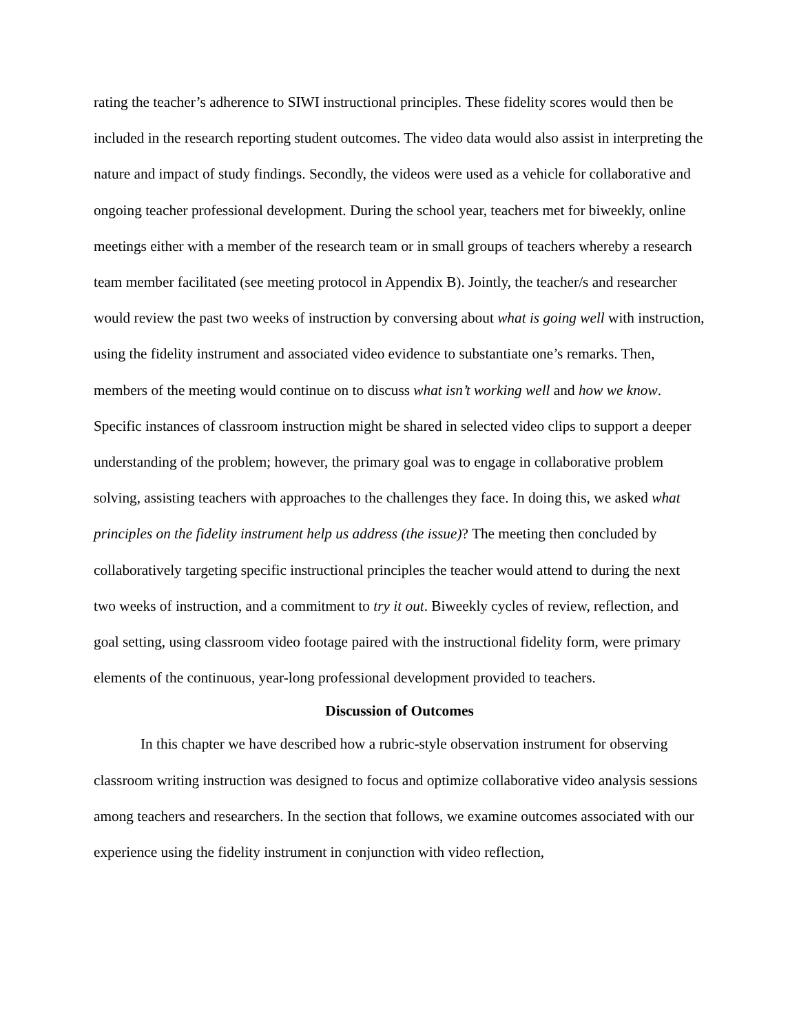rating the teacher’s adherence to SIWI instructional principles. These fidelity scores would then be included in the research reporting student outcomes. The video data would also assist in interpreting the nature and impact of study findings. Secondly, the videos were used as a vehicle for collaborative and ongoing teacher professional development. During the school year, teachers met for biweekly, online meetings either with a member of the research team or in small groups of teachers whereby a research team member facilitated (see meeting protocol in Appendix B). Jointly, the teacher/s and researcher would review the past two weeks of instruction by conversing about what is going well with instruction, using the fidelity instrument and associated video evidence to substantiate one’s remarks. Then, members of the meeting would continue on to discuss what isn’t working well and how we know. Specific instances of classroom instruction might be shared in selected video clips to support a deeper understanding of the problem; however, the primary goal was to engage in collaborative problem solving, assisting teachers with approaches to the challenges they face. In doing this, we asked what principles on the fidelity instrument help us address (the issue)? The meeting then concluded by collaboratively targeting specific instructional principles the teacher would attend to during the next two weeks of instruction, and a commitment to try it out. Biweekly cycles of review, reflection, and goal setting, using classroom video footage paired with the instructional fidelity form, were primary elements of the continuous, year-long professional development provided to teachers.
Discussion of Outcomes
In this chapter we have described how a rubric-style observation instrument for observing classroom writing instruction was designed to focus and optimize collaborative video analysis sessions among teachers and researchers. In the section that follows, we examine outcomes associated with our experience using the fidelity instrument in conjunction with video reflection,